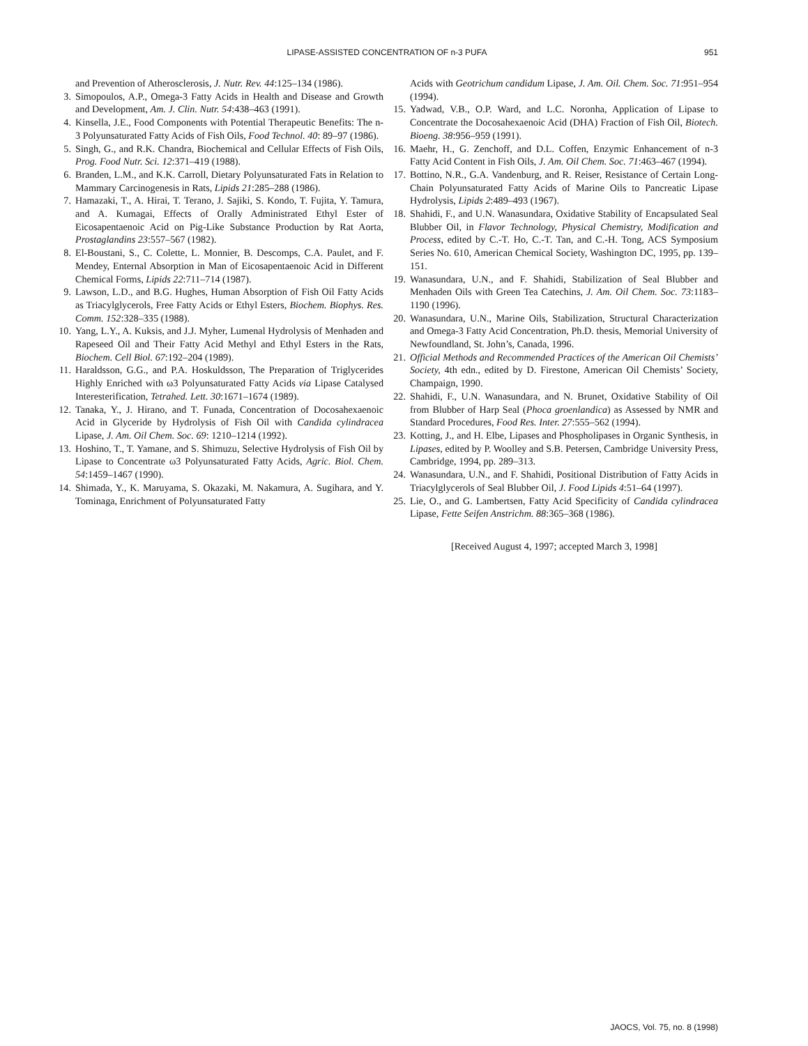LIPASE-ASSISTED CONCENTRATION OF n-3 PUFA
951
and Prevention of Atherosclerosis, J. Nutr. Rev. 44:125–134 (1986).
3. Simopoulos, A.P., Omega-3 Fatty Acids in Health and Disease and Growth and Development, Am. J. Clin. Nutr. 54:438–463 (1991).
4. Kinsella, J.E., Food Components with Potential Therapeutic Benefits: The n-3 Polyunsaturated Fatty Acids of Fish Oils, Food Technol. 40: 89–97 (1986).
5. Singh, G., and R.K. Chandra, Biochemical and Cellular Effects of Fish Oils, Prog. Food Nutr. Sci. 12:371–419 (1988).
6. Branden, L.M., and K.K. Carroll, Dietary Polyunsaturated Fats in Relation to Mammary Carcinogenesis in Rats, Lipids 21:285–288 (1986).
7. Hamazaki, T., A. Hirai, T. Terano, J. Sajiki, S. Kondo, T. Fujita, Y. Tamura, and A. Kumagai, Effects of Orally Administrated Ethyl Ester of Eicosapentaenoic Acid on Pig-Like Substance Production by Rat Aorta, Prostaglandins 23:557–567 (1982).
8. El-Boustani, S., C. Colette, L. Monnier, B. Descomps, C.A. Paulet, and F. Mendey, Enternal Absorption in Man of Eicosapentaenoic Acid in Different Chemical Forms, Lipids 22:711–714 (1987).
9. Lawson, L.D., and B.G. Hughes, Human Absorption of Fish Oil Fatty Acids as Triacylglycerols, Free Fatty Acids or Ethyl Esters, Biochem. Biophys. Res. Comm. 152:328–335 (1988).
10. Yang, L.Y., A. Kuksis, and J.J. Myher, Lumenal Hydrolysis of Menhaden and Rapeseed Oil and Their Fatty Acid Methyl and Ethyl Esters in the Rats, Biochem. Cell Biol. 67:192–204 (1989).
11. Haraldsson, G.G., and P.A. Hoskuldsson, The Preparation of Triglycerides Highly Enriched with ω3 Polyunsaturated Fatty Acids via Lipase Catalysed Interesterification, Tetrahed. Lett. 30:1671–1674 (1989).
12. Tanaka, Y., J. Hirano, and T. Funada, Concentration of Docosahexaenoic Acid in Glyceride by Hydrolysis of Fish Oil with Candida cylindracea Lipase, J. Am. Oil Chem. Soc. 69: 1210–1214 (1992).
13. Hoshino, T., T. Yamane, and S. Shimuzu, Selective Hydrolysis of Fish Oil by Lipase to Concentrate ω3 Polyunsaturated Fatty Acids, Agric. Biol. Chem. 54:1459–1467 (1990).
14. Shimada, Y., K. Maruyama, S. Okazaki, M. Nakamura, A. Sugihara, and Y. Tominaga, Enrichment of Polyunsaturated Fatty
Acids with Geotrichum candidum Lipase, J. Am. Oil. Chem. Soc. 71:951–954 (1994).
15. Yadwad, V.B., O.P. Ward, and L.C. Noronha, Application of Lipase to Concentrate the Docosahexaenoic Acid (DHA) Fraction of Fish Oil, Biotech. Bioeng. 38:956–959 (1991).
16. Maehr, H., G. Zenchoff, and D.L. Coffen, Enzymic Enhancement of n-3 Fatty Acid Content in Fish Oils, J. Am. Oil Chem. Soc. 71:463–467 (1994).
17. Bottino, N.R., G.A. Vandenburg, and R. Reiser, Resistance of Certain Long-Chain Polyunsaturated Fatty Acids of Marine Oils to Pancreatic Lipase Hydrolysis, Lipids 2:489–493 (1967).
18. Shahidi, F., and U.N. Wanasundara, Oxidative Stability of Encapsulated Seal Blubber Oil, in Flavor Technology, Physical Chemistry, Modification and Process, edited by C.-T. Ho, C.-T. Tan, and C.-H. Tong, ACS Symposium Series No. 610, American Chemical Society, Washington DC, 1995, pp. 139–151.
19. Wanasundara, U.N., and F. Shahidi, Stabilization of Seal Blubber and Menhaden Oils with Green Tea Catechins, J. Am. Oil Chem. Soc. 73:1183–1190 (1996).
20. Wanasundara, U.N., Marine Oils, Stabilization, Structural Characterization and Omega-3 Fatty Acid Concentration, Ph.D. thesis, Memorial University of Newfoundland, St. John’s, Canada, 1996.
21. Official Methods and Recommended Practices of the American Oil Chemists’ Society, 4th edn., edited by D. Firestone, American Oil Chemists’ Society, Champaign, 1990.
22. Shahidi, F., U.N. Wanasundara, and N. Brunet, Oxidative Stability of Oil from Blubber of Harp Seal (Phoca groenlandica) as Assessed by NMR and Standard Procedures, Food Res. Inter. 27:555–562 (1994).
23. Kotting, J., and H. Elbe, Lipases and Phospholipases in Organic Synthesis, in Lipases, edited by P. Woolley and S.B. Petersen, Cambridge University Press, Cambridge, 1994, pp. 289–313.
24. Wanasundara, U.N., and F. Shahidi, Positional Distribution of Fatty Acids in Triacylglycerols of Seal Blubber Oil, J. Food Lipids 4:51–64 (1997).
25. Lie, O., and G. Lambertsen, Fatty Acid Specificity of Candida cylindracea Lipase, Fette Seifen Anstrichm. 88:365–368 (1986).
[Received August 4, 1997; accepted March 3, 1998]
JAOCS, Vol. 75, no. 8 (1998)